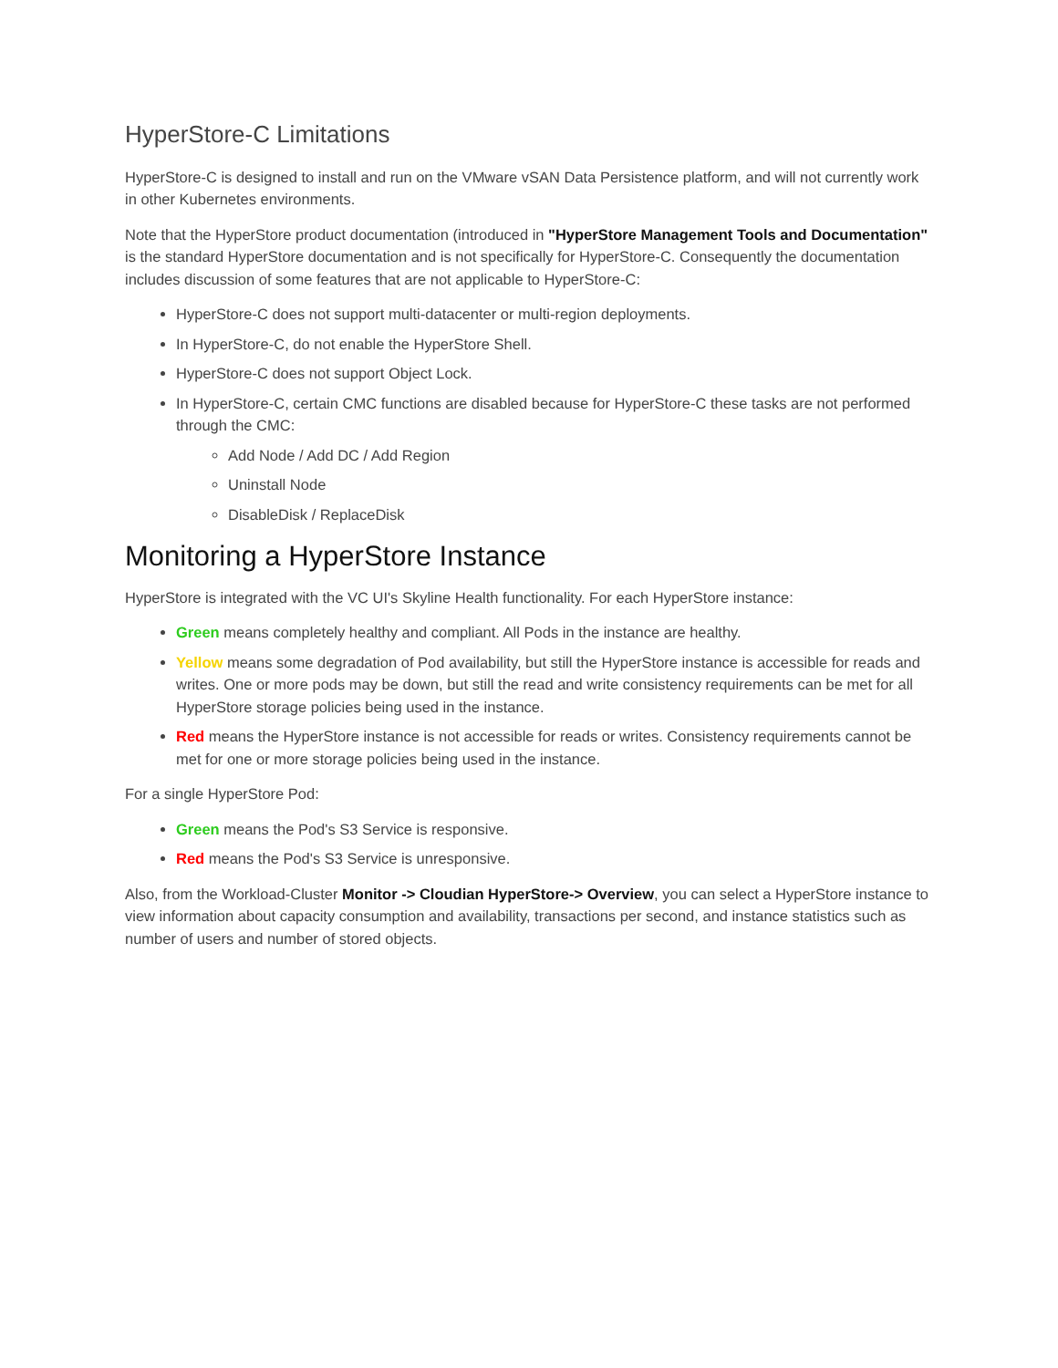HyperStore-C Limitations
HyperStore-C is designed to install and run on the VMware vSAN Data Persistence platform, and will not currently work in other Kubernetes environments.
Note that the HyperStore product documentation (introduced in "HyperStore Management Tools and Documentation" is the standard HyperStore documentation and is not specifically for HyperStore-C. Consequently the documentation includes discussion of some features that are not applicable to HyperStore-C:
HyperStore-C does not support multi-datacenter or multi-region deployments.
In HyperStore-C, do not enable the HyperStore Shell.
HyperStore-C does not support Object Lock.
In HyperStore-C, certain CMC functions are disabled because for HyperStore-C these tasks are not performed through the CMC:
Add Node / Add DC / Add Region
Uninstall Node
DisableDisk / ReplaceDisk
Monitoring a HyperStore Instance
HyperStore is integrated with the VC UI's Skyline Health functionality. For each HyperStore instance:
Green means completely healthy and compliant. All Pods in the instance are healthy.
Yellow means some degradation of Pod availability, but still the HyperStore instance is accessible for reads and writes. One or more pods may be down, but still the read and write consistency requirements can be met for all HyperStore storage policies being used in the instance.
Red means the HyperStore instance is not accessible for reads or writes. Consistency requirements cannot be met for one or more storage policies being used in the instance.
For a single HyperStore Pod:
Green means the Pod's S3 Service is responsive.
Red means the Pod's S3 Service is unresponsive.
Also, from the Workload-Cluster Monitor -> Cloudian HyperStore-> Overview, you can select a HyperStore instance to view information about capacity consumption and availability, transactions per second, and instance statistics such as number of users and number of stored objects.